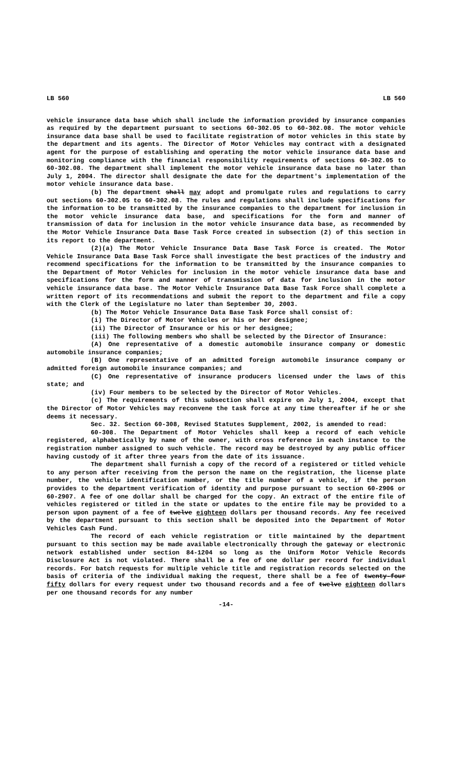LB 560 LB 560
vehicle insurance data base which shall include the information provided by insurance companies as required by the department pursuant to sections 60-302.05 to 60-302.08. The motor vehicle insurance data base shall be used to facilitate registration of motor vehicles in this state by the department and its agents. The Director of Motor Vehicles may contract with a designated agent for the purpose of establishing and operating the motor vehicle insurance data base and monitoring compliance with the financial responsibility requirements of sections 60-302.05 to 60-302.08. The department shall implement the motor vehicle insurance data base no later than July 1, 2004. The director shall designate the date for the department's implementation of the motor vehicle insurance data base.
(b) The department shall may adopt and promulgate rules and regulations to carry out sections 60-302.05 to 60-302.08. The rules and regulations shall include specifications for the information to be transmitted by the insurance companies to the department for inclusion in the motor vehicle insurance data base, and specifications for the form and manner of transmission of data for inclusion in the motor vehicle insurance data base, as recommended by the Motor Vehicle Insurance Data Base Task Force created in subsection (2) of this section in its report to the department.
(2)(a) The Motor Vehicle Insurance Data Base Task Force is created. The Motor Vehicle Insurance Data Base Task Force shall investigate the best practices of the industry and recommend specifications for the information to be transmitted by the insurance companies to the Department of Motor Vehicles for inclusion in the motor vehicle insurance data base and specifications for the form and manner of transmission of data for inclusion in the motor vehicle insurance data base. The Motor Vehicle Insurance Data Base Task Force shall complete a written report of its recommendations and submit the report to the department and file a copy with the Clerk of the Legislature no later than September 30, 2003.
(b) The Motor Vehicle Insurance Data Base Task Force shall consist of:
(i) The Director of Motor Vehicles or his or her designee;
(ii) The Director of Insurance or his or her designee;
(iii) The following members who shall be selected by the Director of Insurance:
(A) One representative of a domestic automobile insurance company or domestic automobile insurance companies;
(B) One representative of an admitted foreign automobile insurance company or admitted foreign automobile insurance companies; and
(C) One representative of insurance producers licensed under the laws of this state; and
(iv) Four members to be selected by the Director of Motor Vehicles.
(c) The requirements of this subsection shall expire on July 1, 2004, except that the Director of Motor Vehicles may reconvene the task force at any time thereafter if he or she deems it necessary.
Sec. 32. Section 60-308, Revised Statutes Supplement, 2002, is amended to read:
60-308. The Department of Motor Vehicles shall keep a record of each vehicle registered, alphabetically by name of the owner, with cross reference in each instance to the registration number assigned to such vehicle. The record may be destroyed by any public officer having custody of it after three years from the date of its issuance.
The department shall furnish a copy of the record of a registered or titled vehicle to any person after receiving from the person the name on the registration, the license plate number, the vehicle identification number, or the title number of a vehicle, if the person provides to the department verification of identity and purpose pursuant to section 60-2906 or 60-2907. A fee of one dollar shall be charged for the copy. An extract of the entire file of vehicles registered or titled in the state or updates to the entire file may be provided to a person upon payment of a fee of twelve eighteen dollars per thousand records. Any fee received by the department pursuant to this section shall be deposited into the Department of Motor Vehicles Cash Fund.
The record of each vehicle registration or title maintained by the department pursuant to this section may be made available electronically through the gateway or electronic network established under section 84-1204 so long as the Uniform Motor Vehicle Records Disclosure Act is not violated. There shall be a fee of one dollar per record for individual records. For batch requests for multiple vehicle title and registration records selected on the basis of criteria of the individual making the request, there shall be a fee of twenty-four fifty dollars for every request under two thousand records and a fee of twelve eighteen dollars per one thousand records for any number
-14-